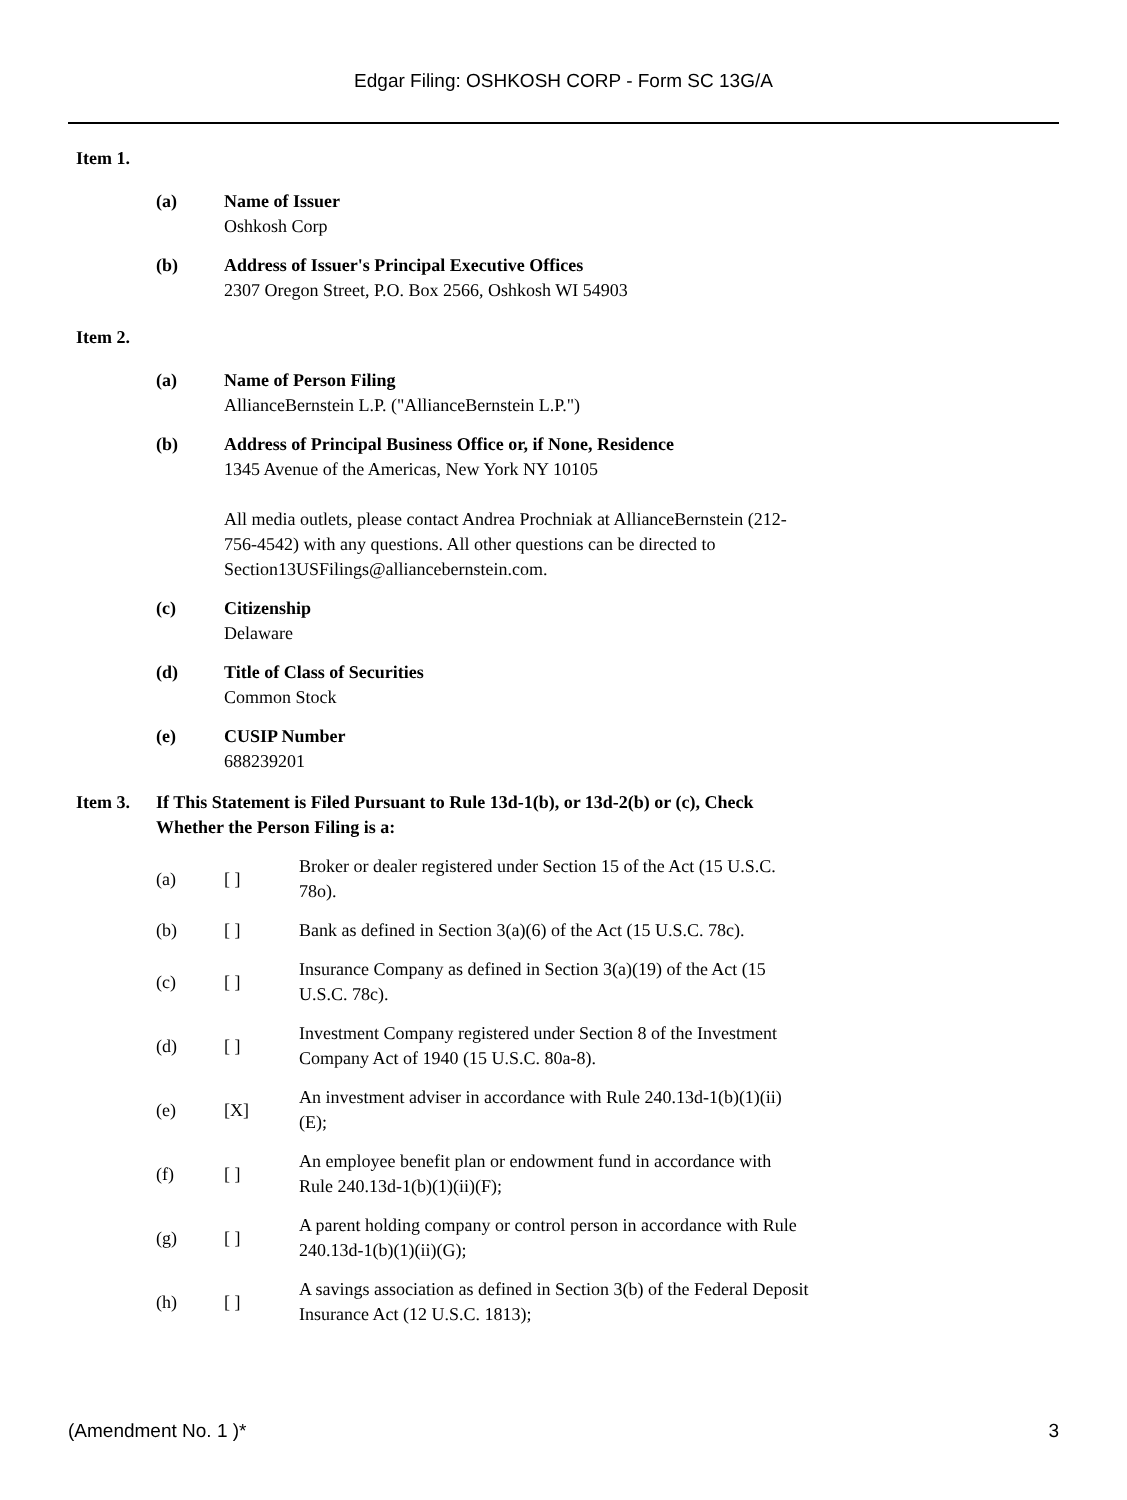Edgar Filing: OSHKOSH CORP - Form SC 13G/A
Item 1.
(a) Name of Issuer
Oshkosh Corp
(b) Address of Issuer's Principal Executive Offices
2307 Oregon Street, P.O. Box 2566, Oshkosh WI 54903
Item 2.
(a) Name of Person Filing
AllianceBernstein L.P. ("AllianceBernstein L.P.")
(b) Address of Principal Business Office or, if None, Residence
1345 Avenue of the Americas, New York NY 10105
All media outlets, please contact Andrea Prochniak at AllianceBernstein (212-756-4542) with any questions. All other questions can be directed to Section13USFilings@alliancebernstein.com.
(c) Citizenship
Delaware
(d) Title of Class of Securities
Common Stock
(e) CUSIP Number
688239201
Item 3. If This Statement is Filed Pursuant to Rule 13d-1(b), or 13d-2(b) or (c), Check Whether the Person Filing is a:
(a) [ ]
Broker or dealer registered under Section 15 of the Act (15 U.S.C. 78o).
(b) [ ]
Bank as defined in Section 3(a)(6) of the Act (15 U.S.C. 78c).
(c) [ ]
Insurance Company as defined in Section 3(a)(19) of the Act (15 U.S.C. 78c).
(d) [ ]
Investment Company registered under Section 8 of the Investment Company Act of 1940 (15 U.S.C. 80a-8).
(e) [X]
An investment adviser in accordance with Rule 240.13d-1(b)(1)(ii)(E);
(f) [ ]
An employee benefit plan or endowment fund in accordance with Rule 240.13d-1(b)(1)(ii)(F);
(g) [ ]
A parent holding company or control person in accordance with Rule 240.13d-1(b)(1)(ii)(G);
(h) [ ]
A savings association as defined in Section 3(b) of the Federal Deposit Insurance Act (12 U.S.C. 1813);
(Amendment No. 1 )* 3